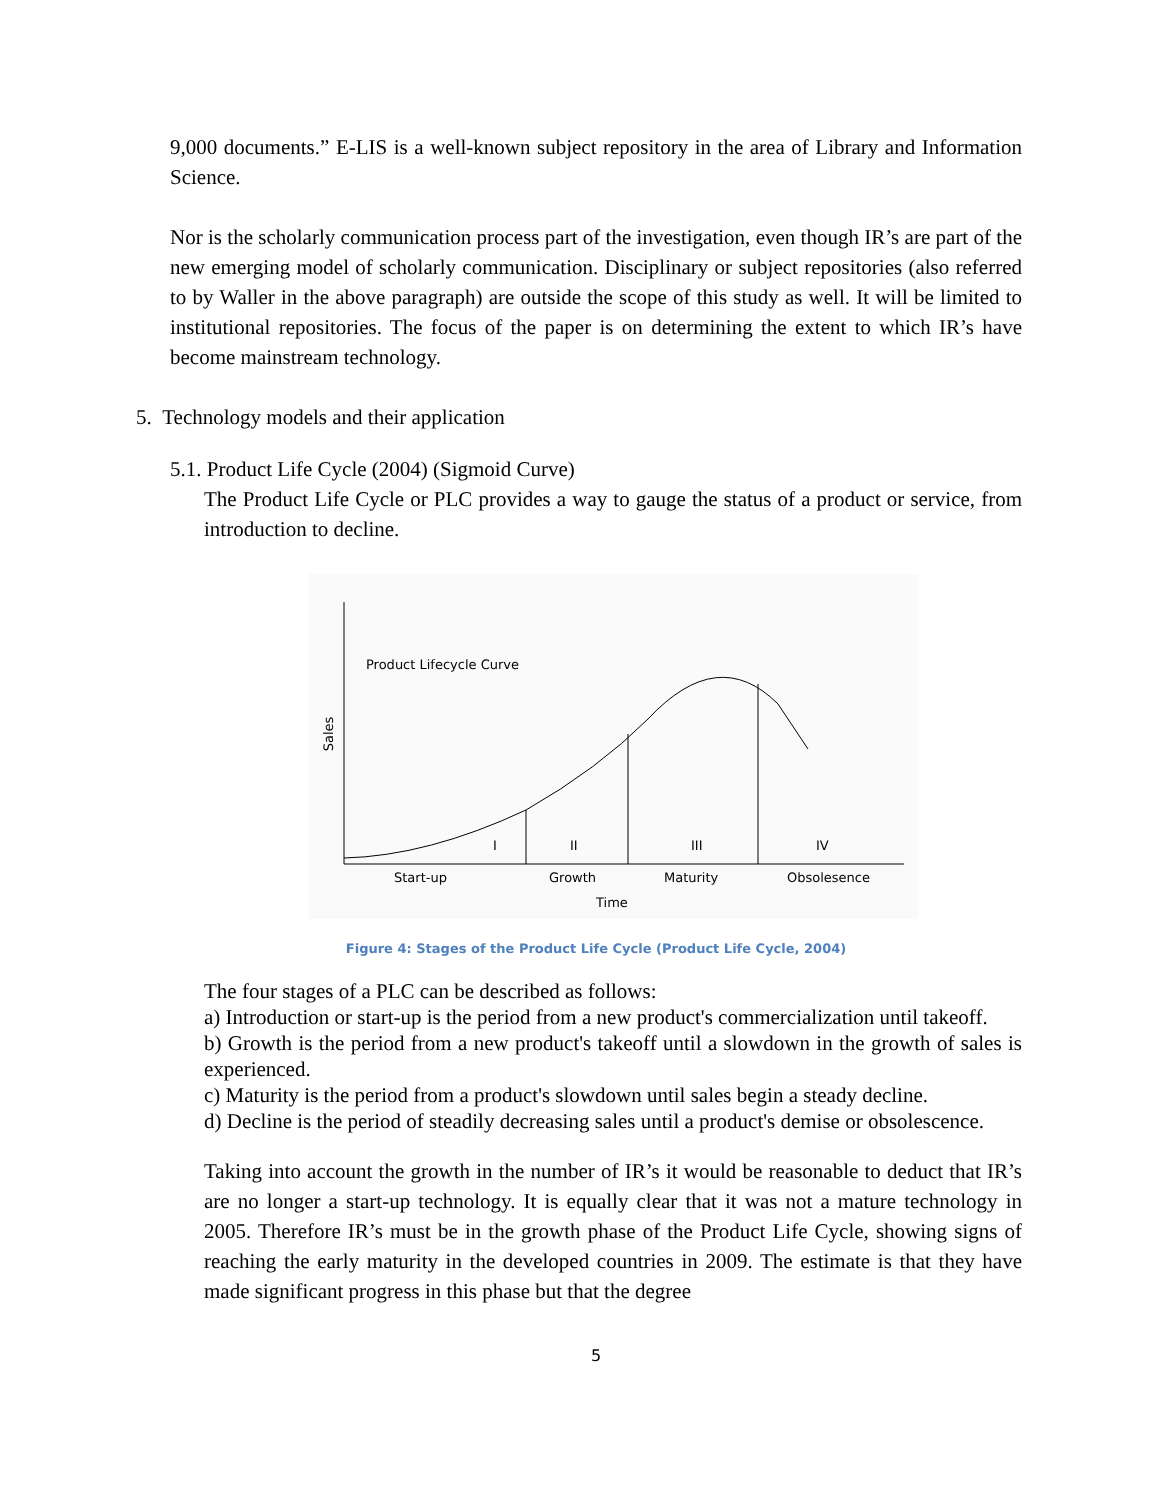9,000 documents.” E-LIS is a well-known subject repository in the area of Library and Information Science.
Nor is the scholarly communication process part of the investigation, even though IR’s are part of the new emerging model of scholarly communication. Disciplinary or subject repositories (also referred to by Waller in the above paragraph) are outside the scope of this study as well. It will be limited to institutional repositories. The focus of the paper is on determining the extent to which IR’s have become mainstream technology.
5. Technology models and their application
5.1. Product Life Cycle (2004) (Sigmoid Curve)
The Product Life Cycle or PLC provides a way to gauge the status of a product or service, from introduction to decline.
Product Lifecycle Curve
Sales
I
II
III
IV
Start-up
Growth
Maturity
Obsolesence
Time
Figure 4: Stages of the Product Life Cycle (Product Life Cycle, 2004)
The four stages of a PLC can be described as follows:
a) Introduction or start-up is the period from a new product's commercialization until takeoff.
b) Growth is the period from a new product's takeoff until a slowdown in the growth of sales is experienced.
c) Maturity is the period from a product's slowdown until sales begin a steady decline.
d) Decline is the period of steadily decreasing sales until a product's demise or obsolescence.
Taking into account the growth in the number of IR’s it would be reasonable to deduct that IR’s are no longer a start-up technology. It is equally clear that it was not a mature technology in 2005. Therefore IR’s must be in the growth phase of the Product Life Cycle, showing signs of reaching the early maturity in the developed countries in 2009. The estimate is that they have made significant progress in this phase but that the degree
5